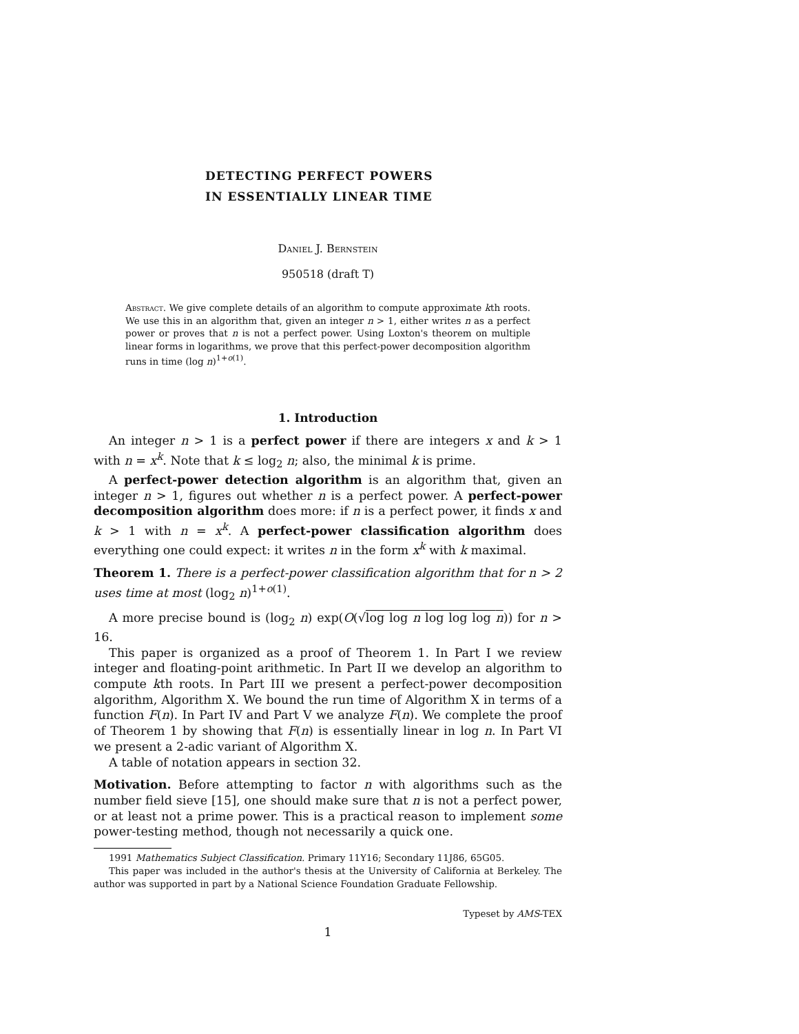DETECTING PERFECT POWERS
IN ESSENTIALLY LINEAR TIME
Daniel J. Bernstein
950518 (draft T)
Abstract. We give complete details of an algorithm to compute approximate kth roots. We use this in an algorithm that, given an integer n > 1, either writes n as a perfect power or proves that n is not a perfect power. Using Loxton's theorem on multiple linear forms in logarithms, we prove that this perfect-power decomposition algorithm runs in time (log n)<sup>1+o(1)</sup>.
1. Introduction
An integer n > 1 is a perfect power if there are integers x and k > 1 with n = x<sup>k</sup>. Note that k ≤ log<sub>2</sub> n; also, the minimal k is prime.
A perfect-power detection algorithm is an algorithm that, given an integer n > 1, figures out whether n is a perfect power. A perfect-power decomposition algorithm does more: if n is a perfect power, it finds x and k > 1 with n = x<sup>k</sup>. A perfect-power classification algorithm does everything one could expect: it writes n in the form x<sup>k</sup> with k maximal.
Theorem 1. There is a perfect-power classification algorithm that for n > 2 uses time at most (log<sub>2</sub> n)<sup>1+o(1)</sup>.
A more precise bound is (log<sub>2</sub> n) exp(O(√log log n log log log n)) for n > 16.
This paper is organized as a proof of Theorem 1. In Part I we review integer and floating-point arithmetic. In Part II we develop an algorithm to compute kth roots. In Part III we present a perfect-power decomposition algorithm, Algorithm X. We bound the run time of Algorithm X in terms of a function F(n). In Part IV and Part V we analyze F(n). We complete the proof of Theorem 1 by showing that F(n) is essentially linear in log n. In Part VI we present a 2-adic variant of Algorithm X.
A table of notation appears in section 32.
Motivation. Before attempting to factor n with algorithms such as the number field sieve [15], one should make sure that n is not a perfect power, or at least not a prime power. This is a practical reason to implement some power-testing method, though not necessarily a quick one.
1991 Mathematics Subject Classification. Primary 11Y16; Secondary 11J86, 65G05.
This paper was included in the author's thesis at the University of California at Berkeley. The author was supported in part by a National Science Foundation Graduate Fellowship.
Typeset by AMS-TEX
1